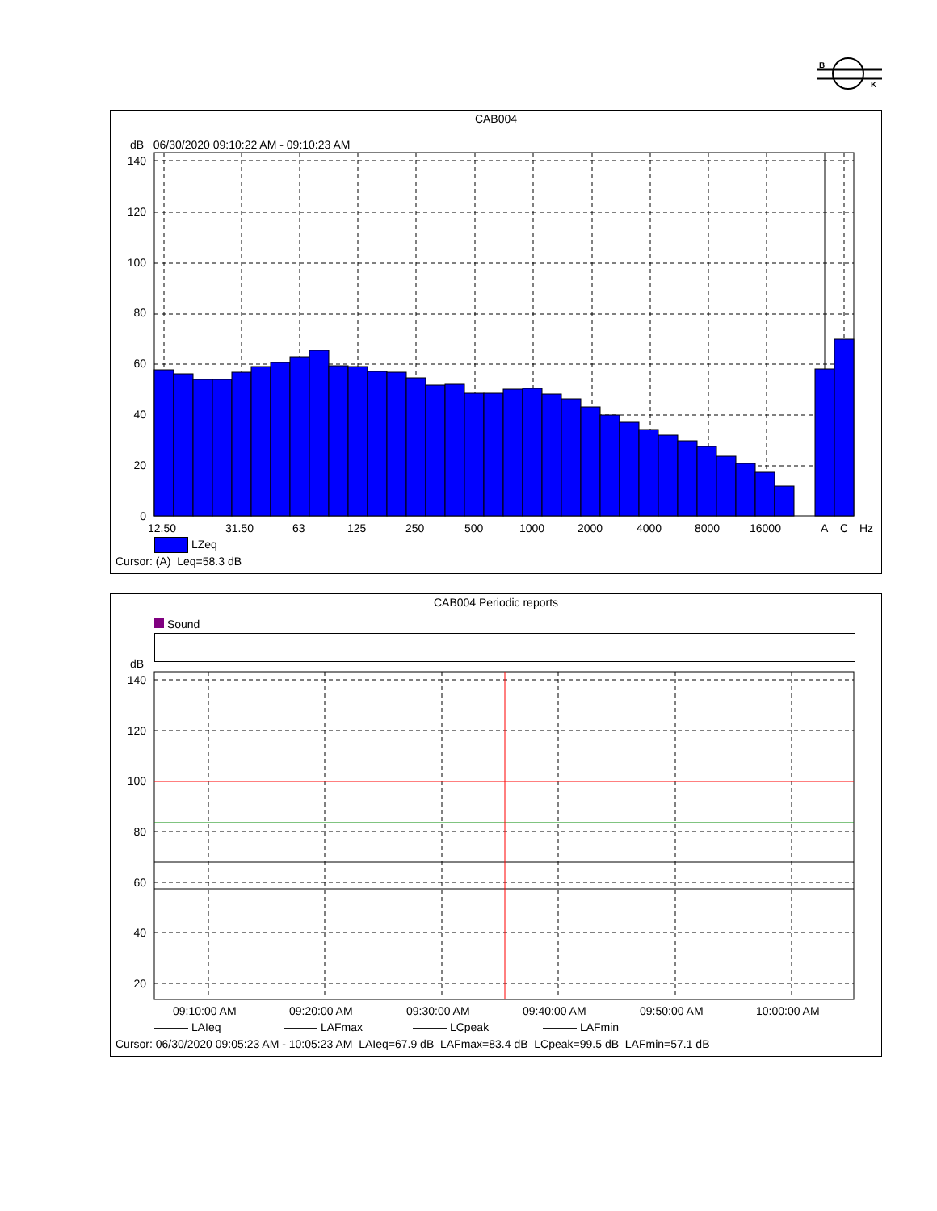B
K
CAB004
dB 06/30/2020 09:10:22 AM - 09:10:23 AM
140
120
100
80
60
40
20
0
12.50 31.50 63 125 250 500 1000 2000 4000 8000 16000 A C Hz
LZeq
Cursor: (A) Leq=58.3 dB
CAB004 Periodic reports
Sound
dB
140
120
100
80
60
40
20
09:10:00 AM 09:20:00 AM 09:30:00 AM 09:40:00 AM 09:50:00 AM 10:00:00 AM
——— LAIeq ——— LAFmax ——— LCpeak ——— LAFmin
Cursor: 06/30/2020 09:05:23 AM - 10:05:23 AM LAIeq=67.9 dB LAFmax=83.4 dB LCpeak=99.5 dB LAFmin=57.1 dB